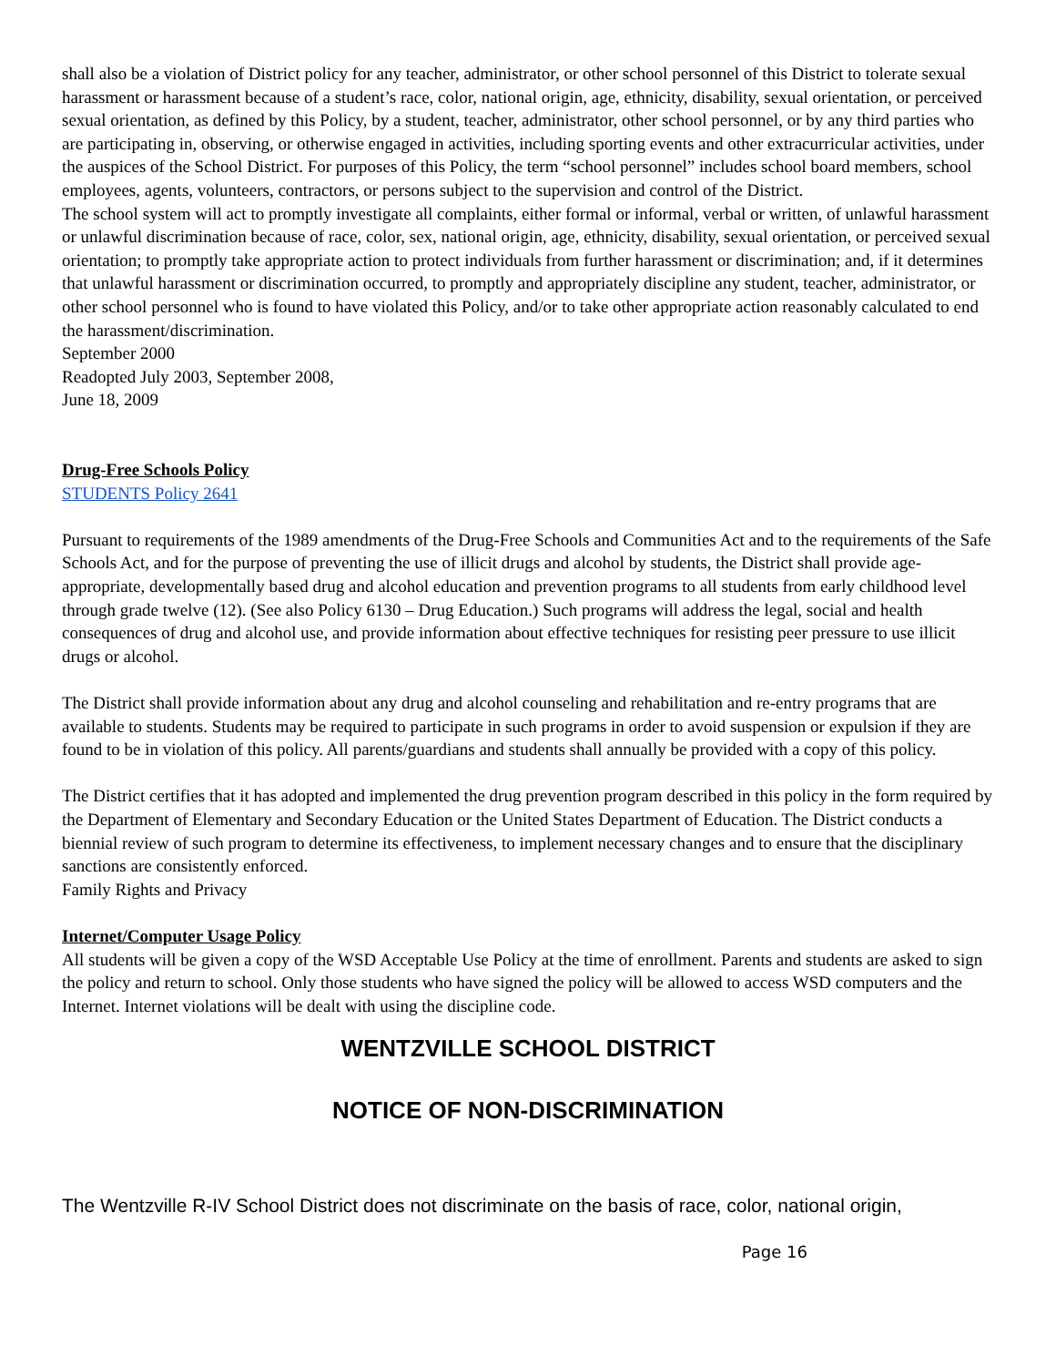shall also be a violation of District policy for any teacher, administrator, or other school personnel of this District to tolerate sexual harassment or harassment because of a student’s race, color, national origin, age, ethnicity, disability, sexual orientation, or perceived sexual orientation, as defined by this Policy, by a student, teacher, administrator, other school personnel, or by any third parties who are participating in, observing, or otherwise engaged in activities, including sporting events and other extracurricular activities, under the auspices of the School District. For purposes of this Policy, the term “school personnel” includes school board members, school employees, agents, volunteers, contractors, or persons subject to the supervision and control of the District.
The school system will act to promptly investigate all complaints, either formal or informal, verbal or written, of unlawful harassment or unlawful discrimination because of race, color, sex, national origin, age, ethnicity, disability, sexual orientation, or perceived sexual orientation; to promptly take appropriate action to protect individuals from further harassment or discrimination; and, if it determines that unlawful harassment or discrimination occurred, to promptly and appropriately discipline any student, teacher, administrator, or other school personnel who is found to have violated this Policy, and/or to take other appropriate action reasonably calculated to end the harassment/discrimination.
September 2000
Readopted July 2003, September 2008,
June 18, 2009
Drug-Free Schools Policy
STUDENTS Policy 2641
Pursuant to requirements of the 1989 amendments of the Drug-Free Schools and Communities Act and to the requirements of the Safe Schools Act, and for the purpose of preventing the use of illicit drugs and alcohol by students, the District shall provide age-appropriate, developmentally based drug and alcohol education and prevention programs to all students from early childhood level through grade twelve (12). (See also Policy 6130 – Drug Education.) Such programs will address the legal, social and health consequences of drug and alcohol use, and provide information about effective techniques for resisting peer pressure to use illicit drugs or alcohol.
The District shall provide information about any drug and alcohol counseling and rehabilitation and re-entry programs that are available to students. Students may be required to participate in such programs in order to avoid suspension or expulsion if they are found to be in violation of this policy. All parents/guardians and students shall annually be provided with a copy of this policy.
The District certifies that it has adopted and implemented the drug prevention program described in this policy in the form required by the Department of Elementary and Secondary Education or the United States Department of Education. The District conducts a biennial review of such program to determine its effectiveness, to implement necessary changes and to ensure that the disciplinary sanctions are consistently enforced.
Family Rights and Privacy
Internet/Computer Usage Policy
All students will be given a copy of the WSD Acceptable Use Policy at the time of enrollment. Parents and students are asked to sign the policy and return to school. Only those students who have signed the policy will be allowed to access WSD computers and the Internet. Internet violations will be dealt with using the discipline code.
WENTZVILLE SCHOOL DISTRICT
NOTICE OF NON-DISCRIMINATION
The Wentzville R-IV School District does not discriminate on the basis of race, color, national origin,
Page 16